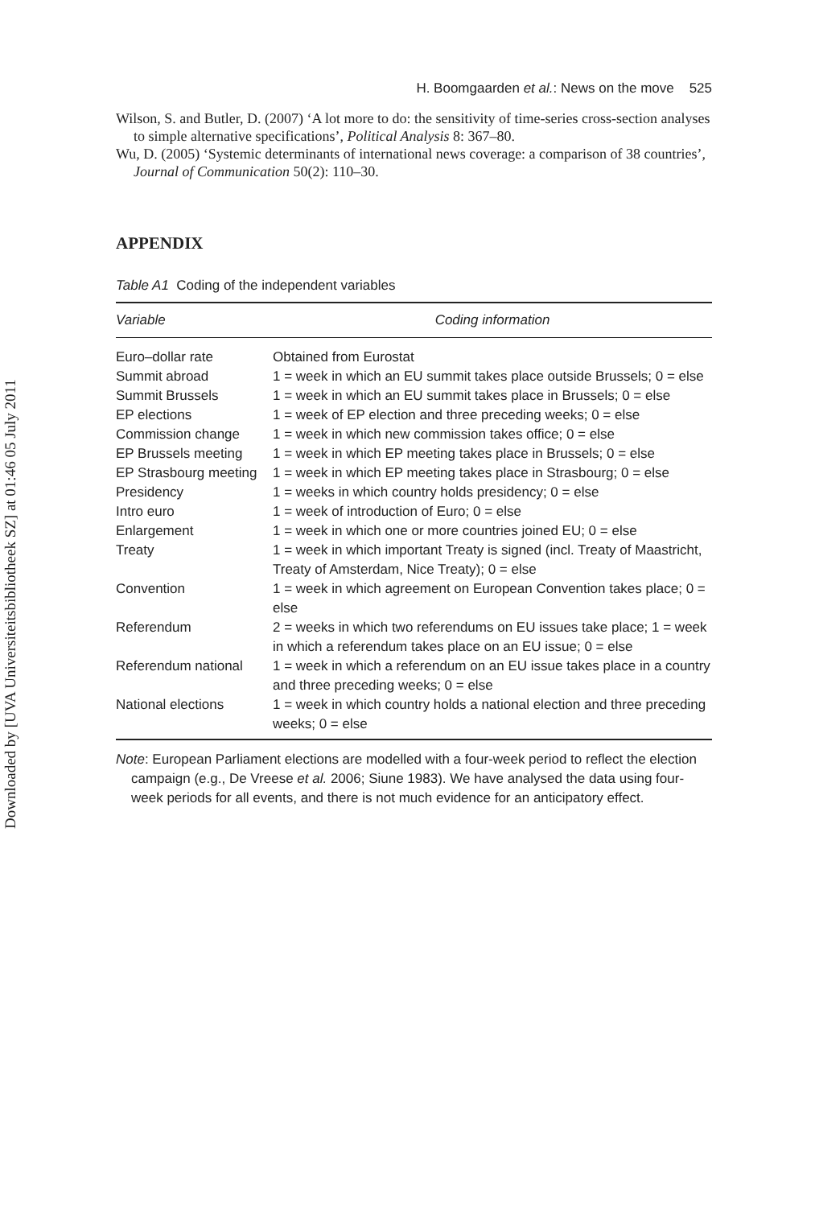Downloaded by [UVA Universiteitsbibliotheek SZ] at 01:46 05 July 2011
H. Boomgaarden et al.: News on the move 525
Wilson, S. and Butler, D. (2007) ‘A lot more to do: the sensitivity of time-series cross-section analyses to simple alternative specifications’, Political Analysis 8: 367–80.
Wu, D. (2005) ‘Systemic determinants of international news coverage: a comparison of 38 countries’, Journal of Communication 50(2): 110–30.
APPENDIX
Table A1 Coding of the independent variables
| Variable | Coding information |
| --- | --- |
| Euro–dollar rate | Obtained from Eurostat |
| Summit abroad | 1 = week in which an EU summit takes place outside Brussels; 0 = else |
| Summit Brussels | 1 = week in which an EU summit takes place in Brussels; 0 = else |
| EP elections | 1 = week of EP election and three preceding weeks; 0 = else |
| Commission change | 1 = week in which new commission takes office; 0 = else |
| EP Brussels meeting | 1 = week in which EP meeting takes place in Brussels; 0 = else |
| EP Strasbourg meeting | 1 = week in which EP meeting takes place in Strasbourg; 0 = else |
| Presidency | 1 = weeks in which country holds presidency; 0 = else |
| Intro euro | 1 = week of introduction of Euro; 0 = else |
| Enlargement | 1 = week in which one or more countries joined EU; 0 = else |
| Treaty | 1 = week in which important Treaty is signed (incl. Treaty of Maastricht, Treaty of Amsterdam, Nice Treaty); 0 = else |
| Convention | 1 = week in which agreement on European Convention takes place; 0 = else |
| Referendum | 2 = weeks in which two referendums on EU issues take place; 1 = week in which a referendum takes place on an EU issue; 0 = else |
| Referendum national | 1 = week in which a referendum on an EU issue takes place in a country and three preceding weeks; 0 = else |
| National elections | 1 = week in which country holds a national election and three preceding weeks; 0 = else |
Note: European Parliament elections are modelled with a four-week period to reflect the election campaign (e.g., De Vreese et al. 2006; Siune 1983). We have analysed the data using four-week periods for all events, and there is not much evidence for an anticipatory effect.